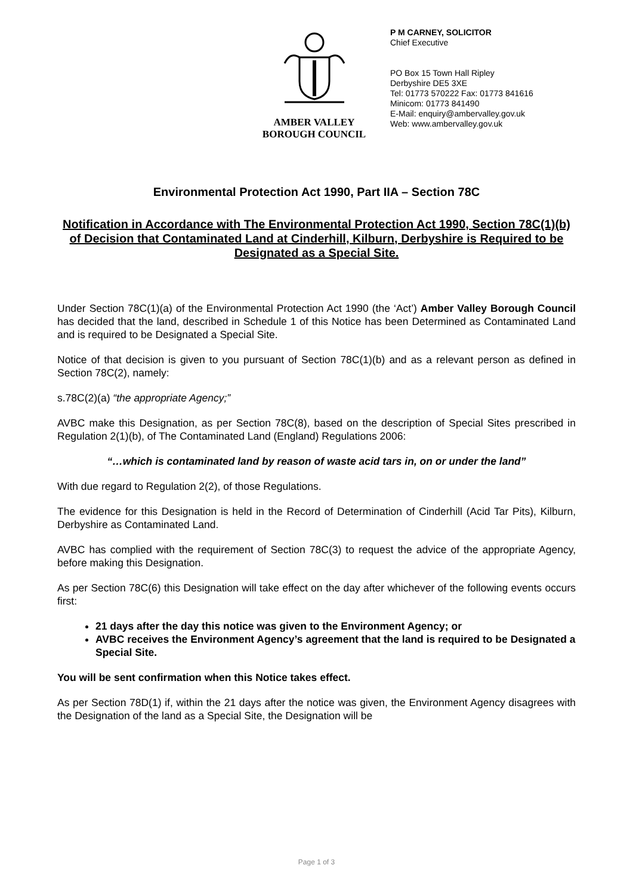AMBER VALLEY
BOROUGH COUNCIL
P M CARNEY, SOLICITOR
Chief Executive
PO Box 15 Town Hall Ripley
Derbyshire DE5 3XE
Tel: 01773 570222 Fax: 01773 841616
Minicom: 01773 841490
E-Mail: enquiry@ambervalley.gov.uk
Web: www.ambervalley.gov.uk
Environmental Protection Act 1990, Part IIA – Section 78C
Notification in Accordance with The Environmental Protection Act 1990, Section 78C(1)(b) of Decision that Contaminated Land at Cinderhill, Kilburn, Derbyshire is Required to be Designated as a Special Site.
Under Section 78C(1)(a) of the Environmental Protection Act 1990 (the ‘Act’) Amber Valley Borough Council has decided that the land, described in Schedule 1 of this Notice has been Determined as Contaminated Land and is required to be Designated a Special Site.
Notice of that decision is given to you pursuant of Section 78C(1)(b) and as a relevant person as defined in Section 78C(2), namely:
s.78C(2)(a) “the appropriate Agency;”
AVBC make this Designation, as per Section 78C(8), based on the description of Special Sites prescribed in Regulation 2(1)(b), of The Contaminated Land (England) Regulations 2006:
“…which is contaminated land by reason of waste acid tars in, on or under the land”
With due regard to Regulation 2(2), of those Regulations.
The evidence for this Designation is held in the Record of Determination of Cinderhill (Acid Tar Pits), Kilburn, Derbyshire as Contaminated Land.
AVBC has complied with the requirement of Section 78C(3) to request the advice of the appropriate Agency, before making this Designation.
As per Section 78C(6) this Designation will take effect on the day after whichever of the following events occurs first:
21 days after the day this notice was given to the Environment Agency; or
AVBC receives the Environment Agency’s agreement that the land is required to be Designated a Special Site.
You will be sent confirmation when this Notice takes effect.
As per Section 78D(1) if, within the 21 days after the notice was given, the Environment Agency disagrees with the Designation of the land as a Special Site, the Designation will be
Page 1 of 3